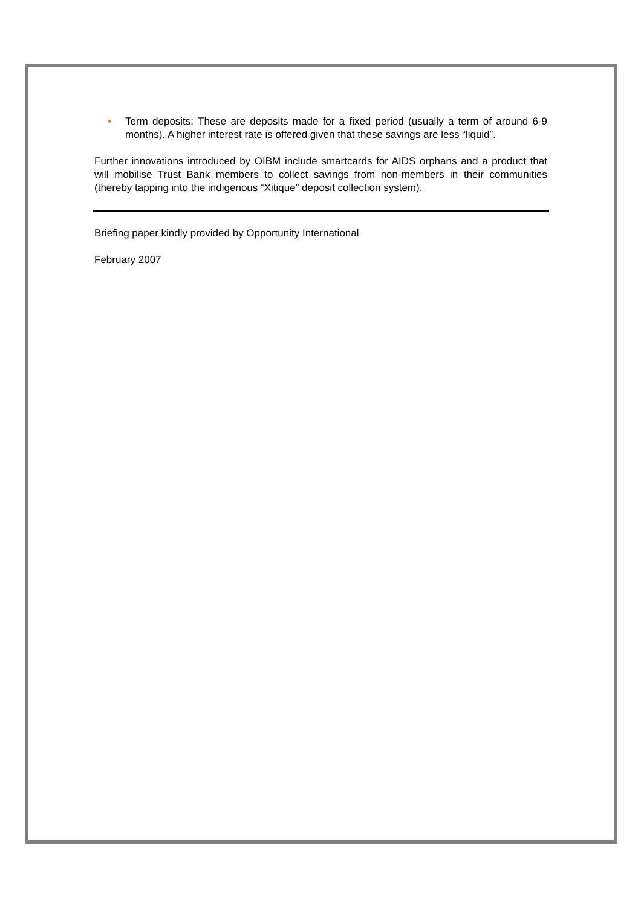• Term deposits: These are deposits made for a fixed period (usually a term of around 6-9 months). A higher interest rate is offered given that these savings are less “liquid”.
Further innovations introduced by OIBM include smartcards for AIDS orphans and a product that will mobilise Trust Bank members to collect savings from non-members in their communities (thereby tapping into the indigenous “Xitique” deposit collection system).
Briefing paper kindly provided by Opportunity International
February 2007